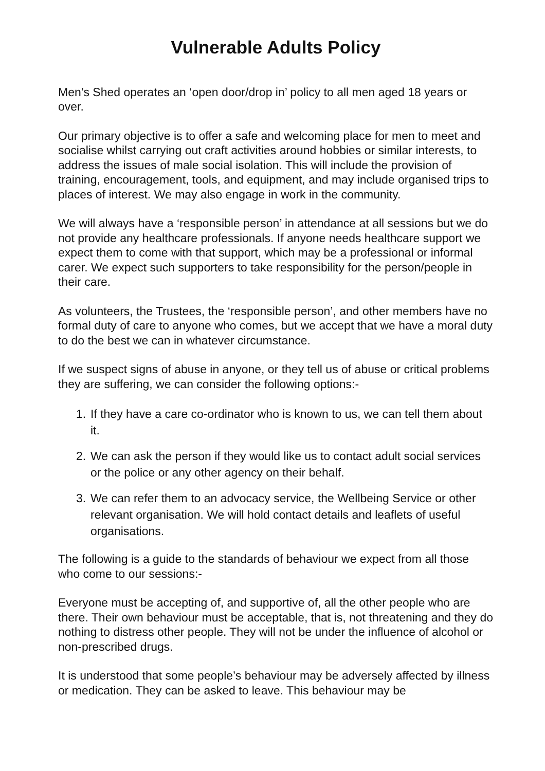Vulnerable Adults Policy
Men’s Shed operates an ‘open door/drop in’ policy to all men aged 18 years or over.
Our primary objective is to offer a safe and welcoming place for men to meet and socialise whilst carrying out craft activities around hobbies or similar interests, to address the issues of male social isolation. This will include the provision of training, encouragement, tools, and equipment, and may include organised trips to places of interest. We may also engage in work in the community.
We will always have a ‘responsible person’ in attendance at all sessions but we do not provide any healthcare professionals. If anyone needs healthcare support we expect them to come with that support, which may be a professional or informal carer. We expect such supporters to take responsibility for the person/people in their care.
As volunteers, the Trustees, the ‘responsible person’, and other members have no formal duty of care to anyone who comes, but we accept that we have a moral duty to do the best we can in whatever circumstance.
If we suspect signs of abuse in anyone, or they tell us of abuse or critical problems they are suffering, we can consider the following options:-
1. If they have a care co-ordinator who is known to us, we can tell them about it.
2. We can ask the person if they would like us to contact adult social services or the police or any other agency on their behalf.
3. We can refer them to an advocacy service, the Wellbeing Service or other relevant organisation. We will hold contact details and leaflets of useful organisations.
The following is a guide to the standards of behaviour we expect from all those who come to our sessions:-
Everyone must be accepting of, and supportive of, all the other people who are there. Their own behaviour must be acceptable, that is, not threatening and they do nothing to distress other people. They will not be under the influence of alcohol or non-prescribed drugs.
It is understood that some people’s behaviour may be adversely affected by illness or medication. They can be asked to leave. This behaviour may be